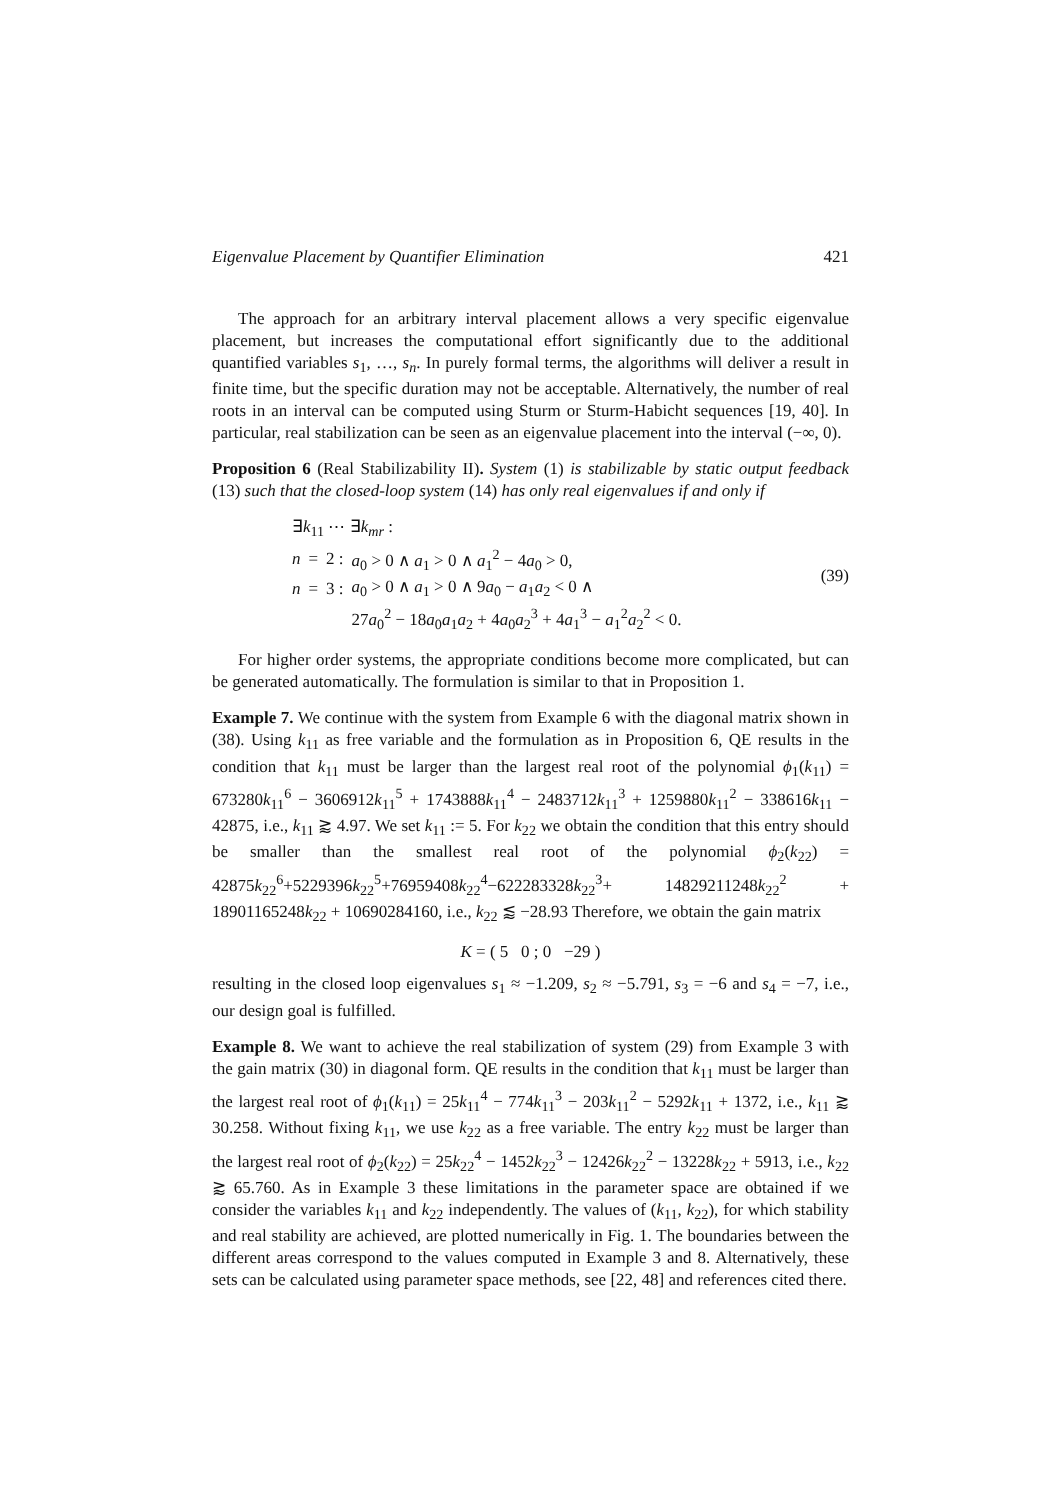Eigenvalue Placement by Quantifier Elimination 421
The approach for an arbitrary interval placement allows a very specific eigenvalue placement, but increases the computational effort significantly due to the additional quantified variables s<sub>1</sub>, …, s<sub>n</sub>. In purely formal terms, the algorithms will deliver a result in finite time, but the specific duration may not be acceptable. Alternatively, the number of real roots in an interval can be computed using Sturm or Sturm-Habicht sequences [19, 40]. In particular, real stabilization can be seen as an eigenvalue placement into the interval (−∞, 0).
Proposition 6 (Real Stabilizability II). System (1) is stabilizable by static output feedback (13) such that the closed-loop system (14) has only real eigenvalues if and only if
| ∃ k<sub>11</sub> ⋯ ∃ k<sub>mr</sub> : | | | |
| n | = | 2 : | a<sub>0</sub> > 0 ∧ a<sub>1</sub> > 0 ∧ a<sub>1</sub><sup>2</sup> − 4 a<sub>0</sub> > 0, |
| n | = | 3 : | a<sub>0</sub> > 0 ∧ a<sub>1</sub> > 0 ∧ 9 a<sub>0</sub> − a<sub>1</sub> a<sub>2</sub> < 0 ∧ |
| | | | 27 a<sub>0</sub><sup>2</sup> − 18 a<sub>0</sub> a<sub>1</sub> a<sub>2</sub> + 4 a<sub>0</sub> a<sub>2</sub><sup>3</sup> + 4 a<sub>1</sub><sup>3</sup> − a<sub>1</sub><sup>2</sup> a<sub>2</sub><sup>2</sup> < 0. |
(39)
For higher order systems, the appropriate conditions become more complicated, but can be generated automatically. The formulation is similar to that in Proposition 1.
Example 7. We continue with the system from Example 6 with the diagonal matrix shown in (38). Using k<sub>11</sub> as free variable and the formulation as in Proposition 6, QE results in the condition that k<sub>11</sub> must be larger than the largest real root of the polynomial ϕ<sub>1</sub>(k<sub>11</sub>) = 673280k<sub>11</sub><sup>6</sup> − 3606912k<sub>11</sub><sup>5</sup> + 1743888k<sub>11</sub><sup>4</sup> − 2483712k<sub>11</sub><sup>3</sup> + 1259880k<sub>11</sub><sup>2</sup> − 338616k<sub>11</sub> − 42875, i.e., k<sub>11</sub> ⪆ 4.97. We set k<sub>11</sub> := 5. For k<sub>22</sub> we obtain the condition that this entry should be smaller than the smallest real root of the polynomial ϕ<sub>2</sub>(k<sub>22</sub>) = 42875k<sub>22</sub><sup>6</sup>+5229396k<sub>22</sub><sup>5</sup>+76959408k<sub>22</sub><sup>4</sup>−622283328k<sub>22</sub><sup>3</sup>+ 14829211248k<sub>22</sub><sup>2</sup> + 18901165248k<sub>22</sub> + 10690284160, i.e., k<sub>22</sub> ⪅ −28.93 Therefore, we obtain the gain matrix
K = ( 5 0 ; 0 −29 )
resulting in the closed loop eigenvalues s<sub>1</sub> ≈ −1.209, s<sub>2</sub> ≈ −5.791, s<sub>3</sub> = −6 and s<sub>4</sub> = −7, i.e., our design goal is fulfilled.
Example 8. We want to achieve the real stabilization of system (29) from Example 3 with the gain matrix (30) in diagonal form. QE results in the condition that k<sub>11</sub> must be larger than the largest real root of ϕ<sub>1</sub>(k<sub>11</sub>) = 25k<sub>11</sub><sup>4</sup> − 774k<sub>11</sub><sup>3</sup> − 203k<sub>11</sub><sup>2</sup> − 5292k<sub>11</sub> + 1372, i.e., k<sub>11</sub> ⪆ 30.258. Without fixing k<sub>11</sub>, we use k<sub>22</sub> as a free variable. The entry k<sub>22</sub> must be larger than the largest real root of ϕ<sub>2</sub>(k<sub>22</sub>) = 25k<sub>22</sub><sup>4</sup> − 1452k<sub>22</sub><sup>3</sup> − 12426k<sub>22</sub><sup>2</sup> − 13228k<sub>22</sub> + 5913, i.e., k<sub>22</sub> ⪆ 65.760. As in Example 3 these limitations in the parameter space are obtained if we consider the variables k<sub>11</sub> and k<sub>22</sub> independently. The values of (k<sub>11</sub>, k<sub>22</sub>), for which stability and real stability are achieved, are plotted numerically in Fig. 1. The boundaries between the different areas correspond to the values computed in Example 3 and 8. Alternatively, these sets can be calculated using parameter space methods, see [22, 48] and references cited there.